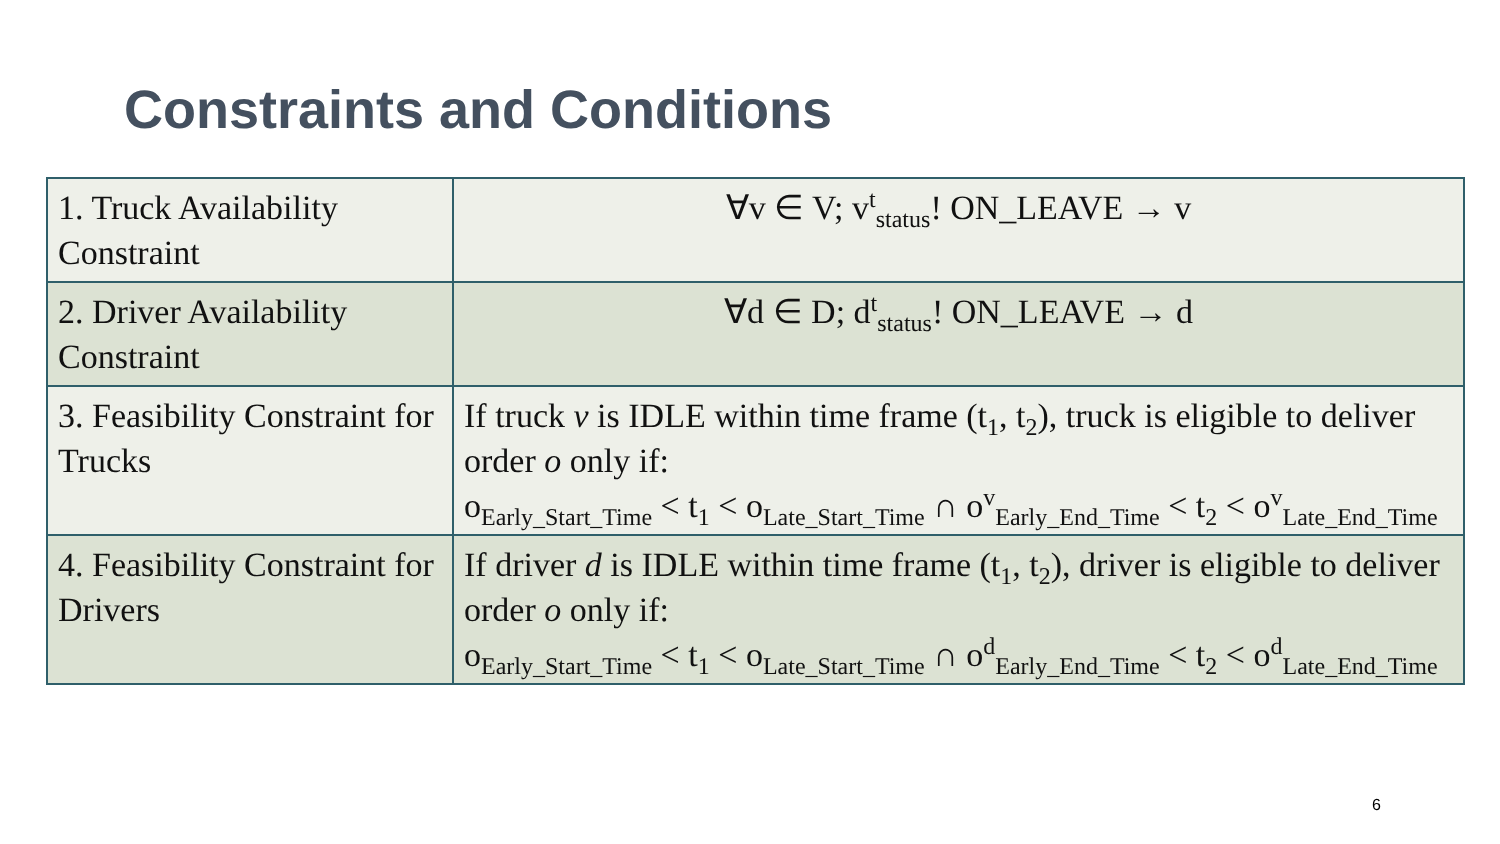Constraints and Conditions
| 1. Truck Availability Constraint | ∀v ∈ V; v<sup>t</sup><sub>status</sub>! ON_LEAVE → v |
| 2. Driver Availability Constraint | ∀d ∈ D; d<sup>t</sup><sub>status</sub>! ON_LEAVE → d |
| 3. Feasibility Constraint for Trucks | If truck v is IDLE within time frame (t<sub>1</sub>, t<sub>2</sub>), truck is eligible to deliver order o only if: o<sub>Early_Start_Time</sub> < t<sub>1</sub> < o<sub>Late_Start_Time</sub> ∩ o<sup>v</sup><sub>Early_End_Time</sub> < t<sub>2</sub> < o<sup>v</sup><sub>Late_End_Time</sub> |
| 4. Feasibility Constraint for Drivers | If driver d is IDLE within time frame (t<sub>1</sub>, t<sub>2</sub>), driver is eligible to deliver order o only if: o<sub>Early_Start_Time</sub> < t<sub>1</sub> < o<sub>Late_Start_Time</sub> ∩ o<sup>d</sup><sub>Early_End_Time</sub> < t<sub>2</sub> < o<sup>d</sup><sub>Late_End_Time</sub> |
6